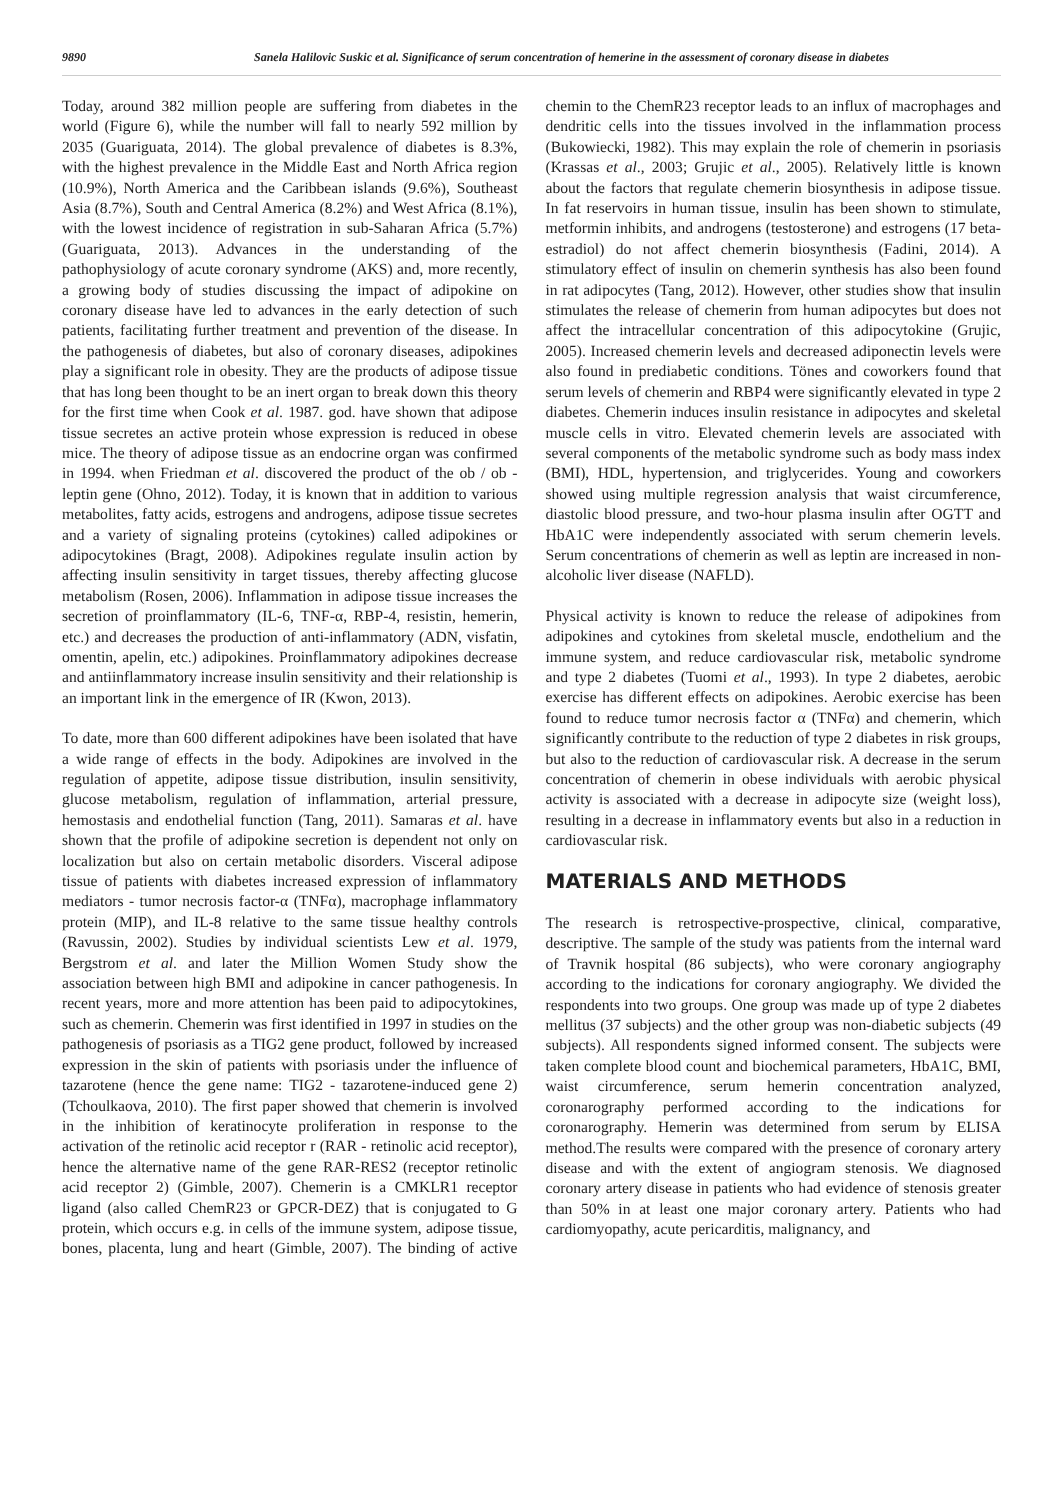9890 Sanela Halilovic Suskic et al. Significance of serum concentration of hemerine in the assessment of coronary disease in diabetes
Today, around 382 million people are suffering from diabetes in the world (Figure 6), while the number will fall to nearly 592 million by 2035 (Guariguata, 2014). The global prevalence of diabetes is 8.3%, with the highest prevalence in the Middle East and North Africa region (10.9%), North America and the Caribbean islands (9.6%), Southeast Asia (8.7%), South and Central America (8.2%) and West Africa (8.1%), with the lowest incidence of registration in sub-Saharan Africa (5.7%) (Guariguata, 2013). Advances in the understanding of the pathophysiology of acute coronary syndrome (AKS) and, more recently, a growing body of studies discussing the impact of adipokine on coronary disease have led to advances in the early detection of such patients, facilitating further treatment and prevention of the disease. In the pathogenesis of diabetes, but also of coronary diseases, adipokines play a significant role in obesity. They are the products of adipose tissue that has long been thought to be an inert organ to break down this theory for the first time when Cook et al. 1987. god. have shown that adipose tissue secretes an active protein whose expression is reduced in obese mice. The theory of adipose tissue as an endocrine organ was confirmed in 1994. when Friedman et al. discovered the product of the ob / ob - leptin gene (Ohno, 2012). Today, it is known that in addition to various metabolites, fatty acids, estrogens and androgens, adipose tissue secretes and a variety of signaling proteins (cytokines) called adipokines or adipocytokines (Bragt, 2008). Adipokines regulate insulin action by affecting insulin sensitivity in target tissues, thereby affecting glucose metabolism (Rosen, 2006). Inflammation in adipose tissue increases the secretion of proinflammatory (IL-6, TNF-α, RBP-4, resistin, hemerin, etc.) and decreases the production of anti-inflammatory (ADN, visfatin, omentin, apelin, etc.) adipokines. Proinflammatory adipokines decrease and antiinflammatory increase insulin sensitivity and their relationship is an important link in the emergence of IR (Kwon, 2013).
To date, more than 600 different adipokines have been isolated that have a wide range of effects in the body. Adipokines are involved in the regulation of appetite, adipose tissue distribution, insulin sensitivity, glucose metabolism, regulation of inflammation, arterial pressure, hemostasis and endothelial function (Tang, 2011). Samaras et al. have shown that the profile of adipokine secretion is dependent not only on localization but also on certain metabolic disorders. Visceral adipose tissue of patients with diabetes increased expression of inflammatory mediators - tumor necrosis factor-α (TNFα), macrophage inflammatory protein (MIP), and IL-8 relative to the same tissue healthy controls (Ravussin, 2002). Studies by individual scientists Lew et al. 1979, Bergstrom et al. and later the Million Women Study show the association between high BMI and adipokine in cancer pathogenesis. In recent years, more and more attention has been paid to adipocytokines, such as chemerin. Chemerin was first identified in 1997 in studies on the pathogenesis of psoriasis as a TIG2 gene product, followed by increased expression in the skin of patients with psoriasis under the influence of tazarotene (hence the gene name: TIG2 - tazarotene-induced gene 2) (Tchoulkaova, 2010). The first paper showed that chemerin is involved in the inhibition of keratinocyte proliferation in response to the activation of the retinolic acid receptor r (RAR - retinolic acid receptor), hence the alternative name of the gene RAR-RES2 (receptor retinolic acid receptor 2) (Gimble, 2007). Chemerin is a CMKLR1 receptor ligand (also called ChemR23 or GPCR-DEZ) that is conjugated to G protein, which occurs e.g. in cells of the immune system, adipose tissue, bones, placenta, lung and heart (Gimble, 2007). The binding of active chemin to the ChemR23 receptor leads to an influx of macrophages and dendritic cells into the tissues involved in the inflammation process (Bukowiecki, 1982). This may explain the role of chemerin in psoriasis (Krassas et al., 2003; Grujic et al., 2005). Relatively little is known about the factors that regulate chemerin biosynthesis in adipose tissue. In fat reservoirs in human tissue, insulin has been shown to stimulate, metformin inhibits, and androgens (testosterone) and estrogens (17 beta-estradiol) do not affect chemerin biosynthesis (Fadini, 2014). A stimulatory effect of insulin on chemerin synthesis has also been found in rat adipocytes (Tang, 2012). However, other studies show that insulin stimulates the release of chemerin from human adipocytes but does not affect the intracellular concentration of this adipocytokine (Grujic, 2005). Increased chemerin levels and decreased adiponectin levels were also found in prediabetic conditions. Tönes and coworkers found that serum levels of chemerin and RBP4 were significantly elevated in type 2 diabetes. Chemerin induces insulin resistance in adipocytes and skeletal muscle cells in vitro. Elevated chemerin levels are associated with several components of the metabolic syndrome such as body mass index (BMI), HDL, hypertension, and triglycerides. Young and coworkers showed using multiple regression analysis that waist circumference, diastolic blood pressure, and two-hour plasma insulin after OGTT and HbA1C were independently associated with serum chemerin levels. Serum concentrations of chemerin as well as leptin are increased in non-alcoholic liver disease (NAFLD).
Physical activity is known to reduce the release of adipokines from adipokines and cytokines from skeletal muscle, endothelium and the immune system, and reduce cardiovascular risk, metabolic syndrome and type 2 diabetes (Tuomi et al., 1993). In type 2 diabetes, aerobic exercise has different effects on adipokines. Aerobic exercise has been found to reduce tumor necrosis factor α (TNFα) and chemerin, which significantly contribute to the reduction of type 2 diabetes in risk groups, but also to the reduction of cardiovascular risk. A decrease in the serum concentration of chemerin in obese individuals with aerobic physical activity is associated with a decrease in adipocyte size (weight loss), resulting in a decrease in inflammatory events but also in a reduction in cardiovascular risk.
MATERIALS AND METHODS
The research is retrospective-prospective, clinical, comparative, descriptive. The sample of the study was patients from the internal ward of Travnik hospital (86 subjects), who were coronary angiography according to the indications for coronary angiography. We divided the respondents into two groups. One group was made up of type 2 diabetes mellitus (37 subjects) and the other group was non-diabetic subjects (49 subjects). All respondents signed informed consent. The subjects were taken complete blood count and biochemical parameters, HbA1C, BMI, waist circumference, serum hemerin concentration analyzed, coronarography performed according to the indications for coronarography. Hemerin was determined from serum by ELISA method.The results were compared with the presence of coronary artery disease and with the extent of angiogram stenosis. We diagnosed coronary artery disease in patients who had evidence of stenosis greater than 50% in at least one major coronary artery. Patients who had cardiomyopathy, acute pericarditis, malignancy, and